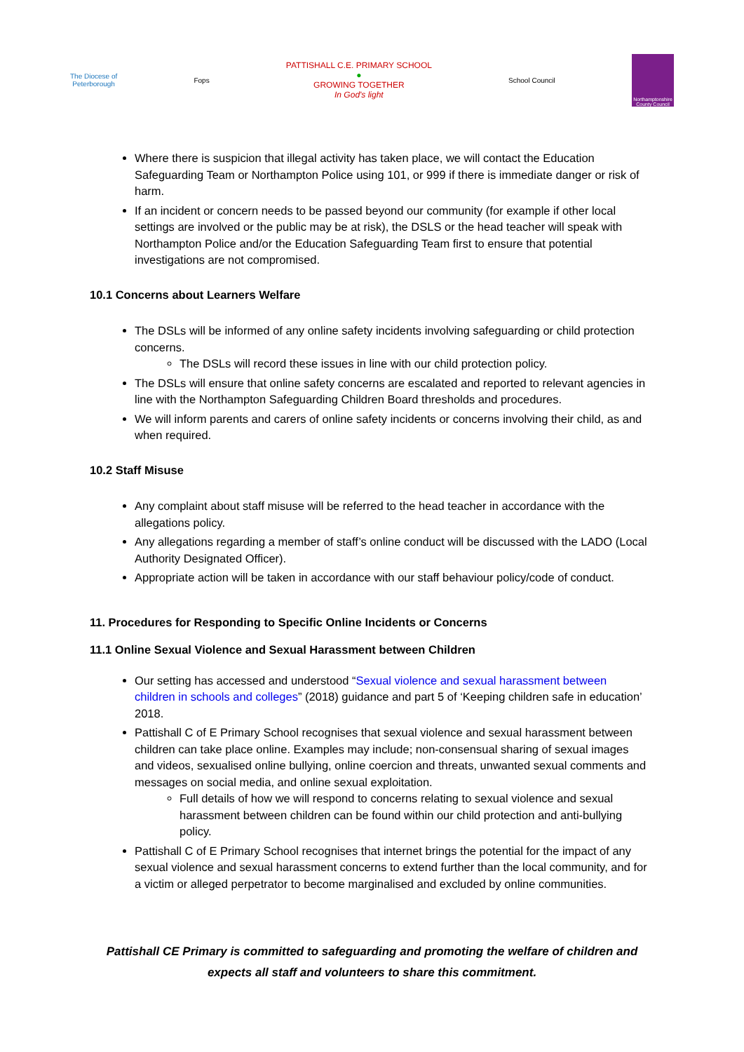The Diocese of
Peterborough
Fops
PATTISHALL C.E. PRIMARY SCHOOL
●
GROWING TOGETHER
In God's light
School Council
Northamptonshire County Council
Where there is suspicion that illegal activity has taken place, we will contact the Education Safeguarding Team or Northampton Police using 101, or 999 if there is immediate danger or risk of harm.
If an incident or concern needs to be passed beyond our community (for example if other local settings are involved or the public may be at risk), the DSLS or the head teacher will speak with Northampton Police and/or the Education Safeguarding Team first to ensure that potential investigations are not compromised.
10.1 Concerns about Learners Welfare
The DSLs will be informed of any online safety incidents involving safeguarding or child protection concerns.
The DSLs will record these issues in line with our child protection policy.
The DSLs will ensure that online safety concerns are escalated and reported to relevant agencies in line with the Northampton Safeguarding Children Board thresholds and procedures.
We will inform parents and carers of online safety incidents or concerns involving their child, as and when required.
10.2 Staff Misuse
Any complaint about staff misuse will be referred to the head teacher in accordance with the allegations policy.
Any allegations regarding a member of staff’s online conduct will be discussed with the LADO (Local Authority Designated Officer).
Appropriate action will be taken in accordance with our staff behaviour policy/code of conduct.
11. Procedures for Responding to Specific Online Incidents or Concerns
11.1 Online Sexual Violence and Sexual Harassment between Children
Our setting has accessed and understood “Sexual violence and sexual harassment between children in schools and colleges” (2018) guidance and part 5 of ‘Keeping children safe in education’ 2018.
Pattishall C of E Primary School recognises that sexual violence and sexual harassment between children can take place online. Examples may include; non-consensual sharing of sexual images and videos, sexualised online bullying, online coercion and threats, unwanted sexual comments and messages on social media, and online sexual exploitation.
Full details of how we will respond to concerns relating to sexual violence and sexual harassment between children can be found within our child protection and anti-bullying policy.
Pattishall C of E Primary School recognises that internet brings the potential for the impact of any sexual violence and sexual harassment concerns to extend further than the local community, and for a victim or alleged perpetrator to become marginalised and excluded by online communities.
Pattishall CE Primary is committed to safeguarding and promoting the welfare of children and expects all staff and volunteers to share this commitment.